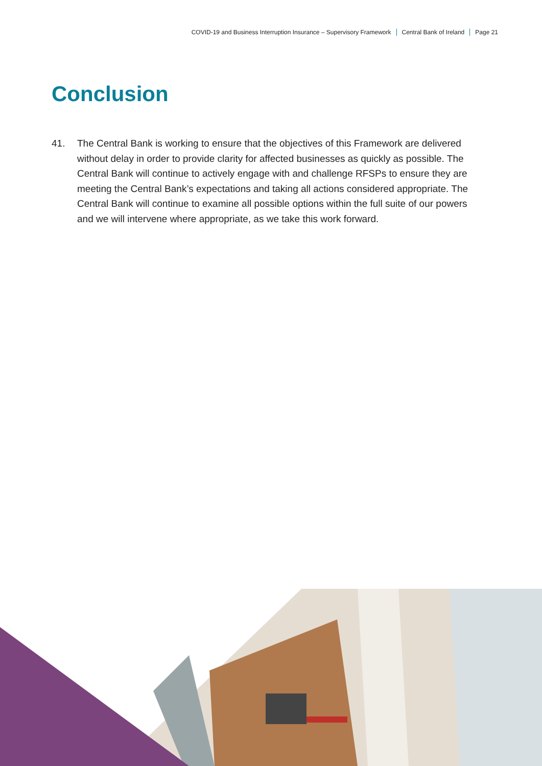COVID-19 and Business Interruption Insurance – Supervisory Framework Central Bank of Ireland Page 21
Conclusion
41. The Central Bank is working to ensure that the objectives of this Framework are delivered without delay in order to provide clarity for affected businesses as quickly as possible. The Central Bank will continue to actively engage with and challenge RFSPs to ensure they are meeting the Central Bank’s expectations and taking all actions considered appropriate. The Central Bank will continue to examine all possible options within the full suite of our powers and we will intervene where appropriate, as we take this work forward.